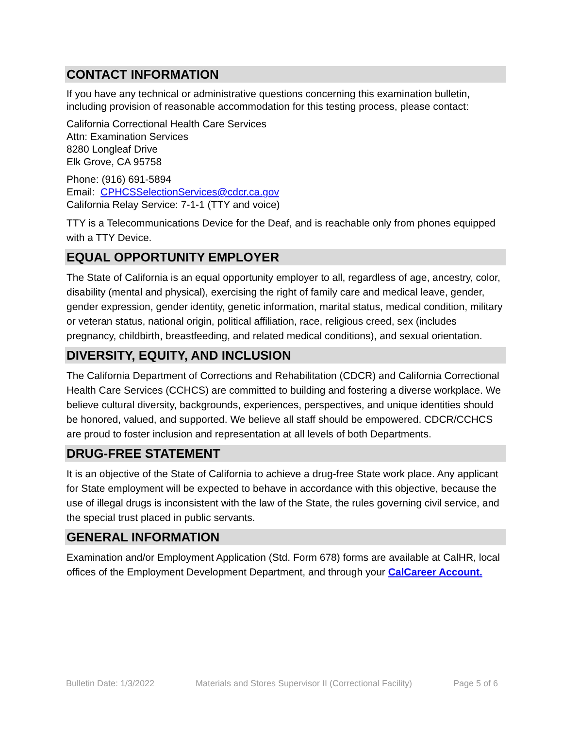CONTACT INFORMATION
If you have any technical or administrative questions concerning this examination bulletin, including provision of reasonable accommodation for this testing process, please contact:
California Correctional Health Care Services
Attn: Examination Services
8280 Longleaf Drive
Elk Grove, CA 95758
Phone: (916) 691-5894
Email: CPHCSSelectionServices@cdcr.ca.gov
California Relay Service: 7-1-1 (TTY and voice)
TTY is a Telecommunications Device for the Deaf, and is reachable only from phones equipped with a TTY Device.
EQUAL OPPORTUNITY EMPLOYER
The State of California is an equal opportunity employer to all, regardless of age, ancestry, color, disability (mental and physical), exercising the right of family care and medical leave, gender, gender expression, gender identity, genetic information, marital status, medical condition, military or veteran status, national origin, political affiliation, race, religious creed, sex (includes pregnancy, childbirth, breastfeeding, and related medical conditions), and sexual orientation.
DIVERSITY, EQUITY, AND INCLUSION
The California Department of Corrections and Rehabilitation (CDCR) and California Correctional Health Care Services (CCHCS) are committed to building and fostering a diverse workplace. We believe cultural diversity, backgrounds, experiences, perspectives, and unique identities should be honored, valued, and supported. We believe all staff should be empowered. CDCR/CCHCS are proud to foster inclusion and representation at all levels of both Departments.
DRUG-FREE STATEMENT
It is an objective of the State of California to achieve a drug-free State work place. Any applicant for State employment will be expected to behave in accordance with this objective, because the use of illegal drugs is inconsistent with the law of the State, the rules governing civil service, and the special trust placed in public servants.
GENERAL INFORMATION
Examination and/or Employment Application (Std. Form 678) forms are available at CalHR, local offices of the Employment Development Department, and through your CalCareer Account.
Bulletin Date: 1/3/2022 Materials and Stores Supervisor II (Correctional Facility) Page 5 of 6